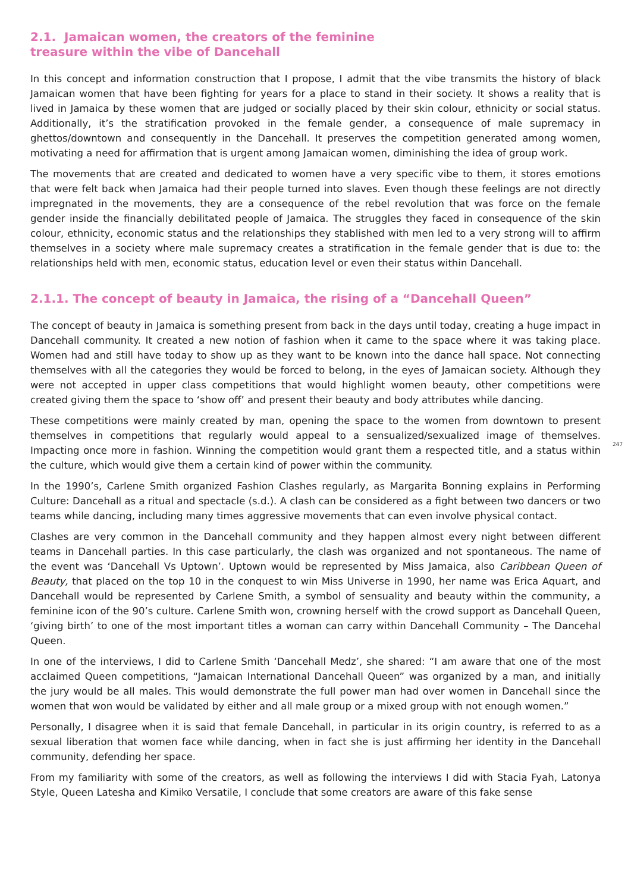2.1. Jamaican women, the creators of the feminine
treasure within the vibe of Dancehall
In this concept and information construction that I propose, I admit that the vibe transmits the history of black Jamaican women that have been fighting for years for a place to stand in their society. It shows a reality that is lived in Jamaica by these women that are judged or socially placed by their skin colour, ethnicity or social status. Additionally, it’s the stratification provoked in the female gender, a consequence of male supremacy in ghettos/downtown and consequently in the Dancehall. It preserves the competition generated among women, motivating a need for affirmation that is urgent among Jamaican women, diminishing the idea of group work.
The movements that are created and dedicated to women have a very specific vibe to them, it stores emotions that were felt back when Jamaica had their people turned into slaves. Even though these feelings are not directly impregnated in the movements, they are a consequence of the rebel revolution that was force on the female gender inside the financially debilitated people of Jamaica. The struggles they faced in consequence of the skin colour, ethnicity, economic status and the relationships they stablished with men led to a very strong will to affirm themselves in a society where male supremacy creates a stratification in the female gender that is due to: the relationships held with men, economic status, education level or even their status within Dancehall.
2.1.1. The concept of beauty in Jamaica, the rising of a “Dancehall Queen”
The concept of beauty in Jamaica is something present from back in the days until today, creating a huge impact in Dancehall community. It created a new notion of fashion when it came to the space where it was taking place. Women had and still have today to show up as they want to be known into the dance hall space. Not connecting themselves with all the categories they would be forced to belong, in the eyes of Jamaican society. Although they were not accepted in upper class competitions that would highlight women beauty, other competitions were created giving them the space to ‘show off’ and present their beauty and body attributes while dancing.
These competitions were mainly created by man, opening the space to the women from downtown to present themselves in competitions that regularly would appeal to a sensualized/sexualized image of themselves. Impacting once more in fashion. Winning the competition would grant them a respected title, and a status within the culture, which would give them a certain kind of power within the community.
In the 1990’s, Carlene Smith organized Fashion Clashes regularly, as Margarita Bonning explains in Performing Culture: Dancehall as a ritual and spectacle (s.d.). A clash can be considered as a fight between two dancers or two teams while dancing, including many times aggressive movements that can even involve physical contact.
Clashes are very common in the Dancehall community and they happen almost every night between different teams in Dancehall parties. In this case particularly, the clash was organized and not spontaneous. The name of the event was ‘Dancehall Vs Uptown’. Uptown would be represented by Miss Jamaica, also Caribbean Queen of Beauty, that placed on the top 10 in the conquest to win Miss Universe in 1990, her name was Erica Aquart, and Dancehall would be represented by Carlene Smith, a symbol of sensuality and beauty within the community, a feminine icon of the 90’s culture. Carlene Smith won, crowning herself with the crowd support as Dancehall Queen, ‘giving birth’ to one of the most important titles a woman can carry within Dancehall Community – The Dancehal Queen.
In one of the interviews, I did to Carlene Smith ‘Dancehall Medz’, she shared: “I am aware that one of the most acclaimed Queen competitions, “Jamaican International Dancehall Queen” was organized by a man, and initially the jury would be all males. This would demonstrate the full power man had over women in Dancehall since the women that won would be validated by either and all male group or a mixed group with not enough women.”
Personally, I disagree when it is said that female Dancehall, in particular in its origin country, is referred to as a sexual liberation that women face while dancing, when in fact she is just affirming her identity in the Dancehall community, defending her space.
From my familiarity with some of the creators, as well as following the interviews I did with Stacia Fyah, Latonya Style, Queen Latesha and Kimiko Versatile, I conclude that some creators are aware of this fake sense
247